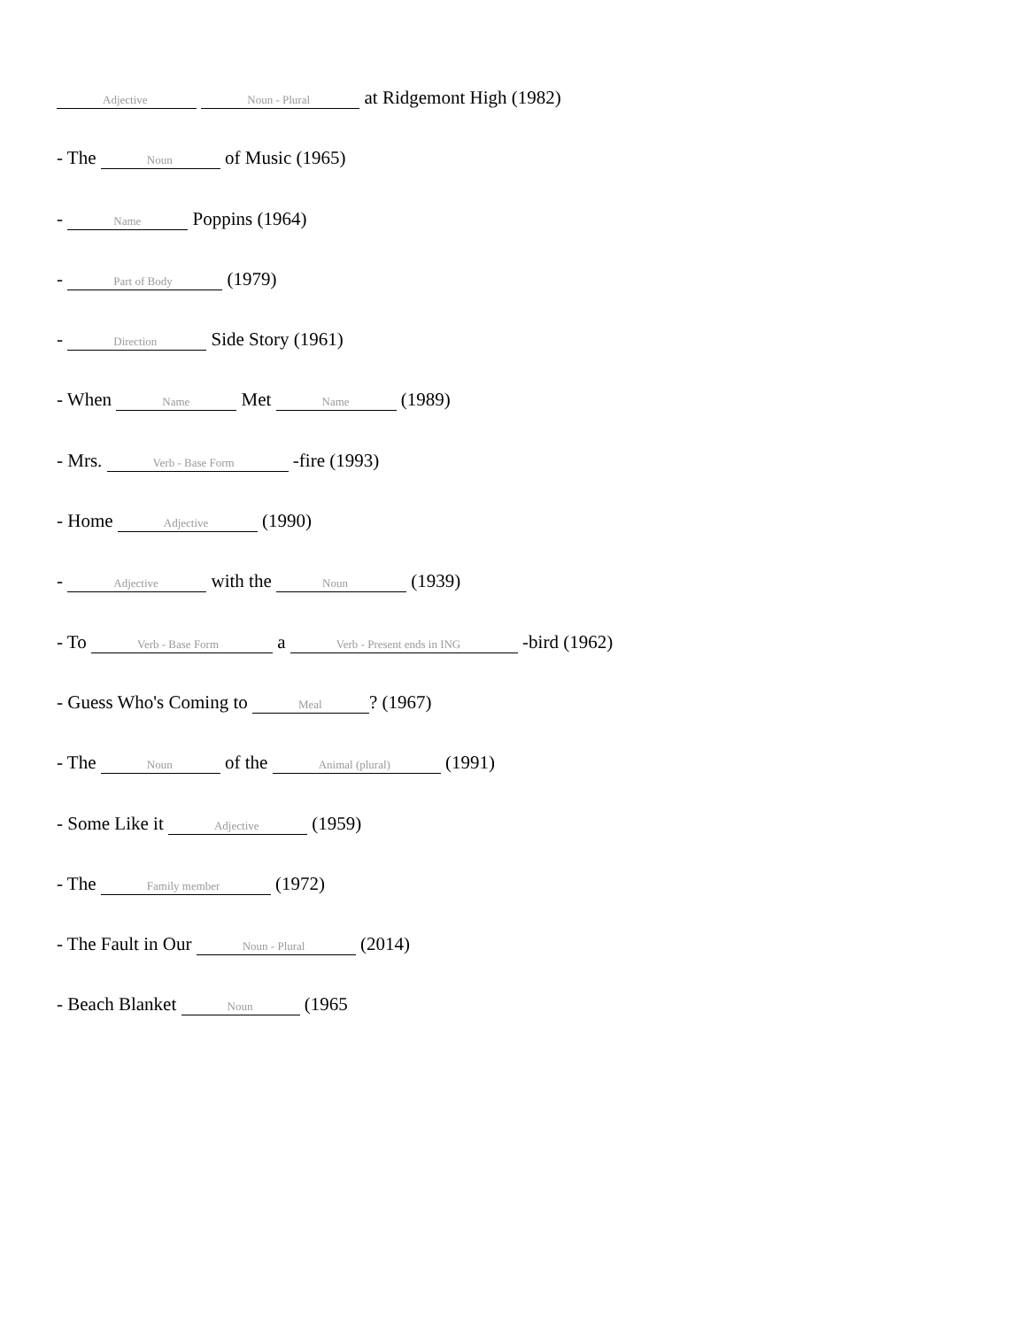Adjective Noun - Plural at Ridgemont High (1982)
- The Noun of Music (1965)
- Name Poppins (1964)
- Part of Body (1979)
- Direction Side Story (1961)
- When Name Met Name (1989)
- Mrs. Verb - Base Form -fire (1993)
- Home Adjective (1990)
- Adjective with the Noun (1939)
- To Verb - Base Form a Verb - Present ends in ING -bird (1962)
- Guess Who's Coming to Meal? (1967)
- The Noun of the Animal (plural) (1991)
- Some Like it Adjective (1959)
- The Family member (1972)
- The Fault in Our Noun - Plural (2014)
- Beach Blanket Noun (1965